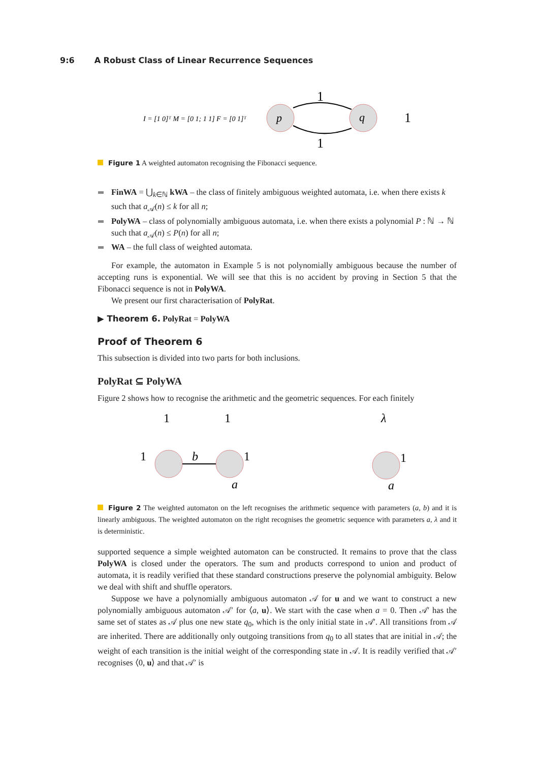9:6 A Robust Class of Linear Recurrence Sequences
I = [1 0]ᵀ M = [0 1; 1 1] F = [0 1]ᵀ
p
q
1
1
1
Figure 1 A weighted automaton recognising the Fibonacci sequence.
FinWA = ⋃<sub>k∈ℕ</sub> kWA – the class of finitely ambiguous weighted automata, i.e. when there exists k such that a<sub>𝒜</sub>(n) ≤ k for all n;
PolyWA – class of polynomially ambiguous automata, i.e. when there exists a polynomial P : ℕ → ℕ such that a<sub>𝒜</sub>(n) ≤ P(n) for all n;
WA – the full class of weighted automata.
For example, the automaton in Example 5 is not polynomially ambiguous because the number of accepting runs is exponential. We will see that this is no accident by proving in Section 5 that the Fibonacci sequence is not in PolyWA.
We present our first characterisation of PolyRat.
▶ Theorem 6. PolyRat = PolyWA
Proof of Theorem 6
This subsection is divided into two parts for both inclusions.
PolyRat ⊆ PolyWA
Figure 2 shows how to recognise the arithmetic and the geometric sequences. For each finitely
1
1
λ
1
b
1
1
a
a
Figure 2 The weighted automaton on the left recognises the arithmetic sequence with parameters (a, b) and it is linearly ambiguous. The weighted automaton on the right recognises the geometric sequence with parameters a, λ and it is deterministic.
supported sequence a simple weighted automaton can be constructed. It remains to prove that the class PolyWA is closed under the operators. The sum and products correspond to union and product of automata, it is readily verified that these standard constructions preserve the polynomial ambiguity. Below we deal with shift and shuffle operators.
Suppose we have a polynomially ambiguous automaton 𝒜 for u and we want to construct a new polynomially ambiguous automaton 𝒜′ for ⟨a, u⟩. We start with the case when a = 0. Then 𝒜′ has the same set of states as 𝒜 plus one new state q<sub>0</sub>, which is the only initial state in 𝒜′. All transitions from 𝒜 are inherited. There are additionally only outgoing transitions from q<sub>0</sub> to all states that are initial in 𝒜; the weight of each transition is the initial weight of the corresponding state in 𝒜. It is readily verified that 𝒜′ recognises ⟨0, u⟩ and that 𝒜′ is